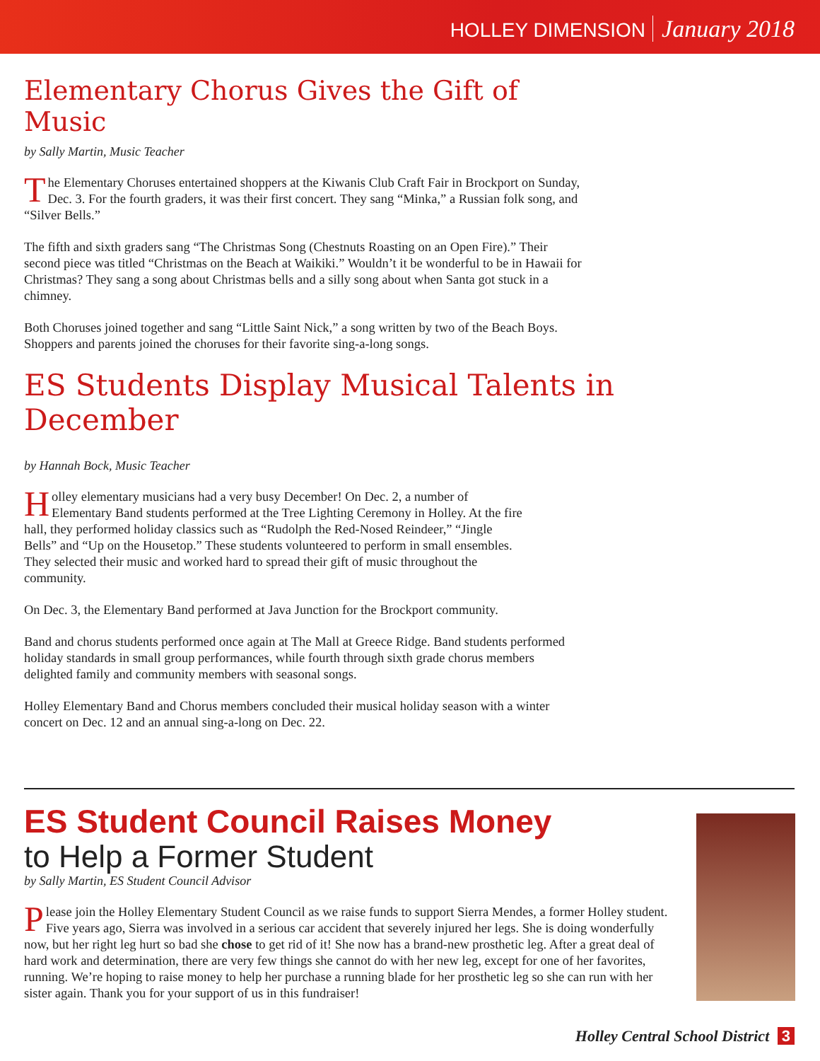HOLLEY DIMENSION January 2018
Elementary Chorus Gives the Gift of Music
by Sally Martin, Music Teacher
The Elementary Choruses entertained shoppers at the Kiwanis Club Craft Fair in Brockport on Sunday, Dec. 3. For the fourth graders, it was their first concert. They sang “Minka,” a Russian folk song, and “Silver Bells.”
The fifth and sixth graders sang “The Christmas Song (Chestnuts Roasting on an Open Fire).” Their second piece was titled “Christmas on the Beach at Waikiki.” Wouldn’t it be wonderful to be in Hawaii for Christmas? They sang a song about Christmas bells and a silly song about when Santa got stuck in a chimney.
Both Choruses joined together and sang “Little Saint Nick,” a song written by two of the Beach Boys. Shoppers and parents joined the choruses for their favorite sing-a-long songs.
ES Students Display Musical Talents in December
by Hannah Bock, Music Teacher
Holley elementary musicians had a very busy December! On Dec. 2, a number of Elementary Band students performed at the Tree Lighting Ceremony in Holley. At the fire hall, they performed holiday classics such as “Rudolph the Red-Nosed Reindeer,” “Jingle Bells” and “Up on the Housetop.” These students volunteered to perform in small ensembles. They selected their music and worked hard to spread their gift of music throughout the community.
On Dec. 3, the Elementary Band performed at Java Junction for the Brockport community.
Band and chorus students performed once again at The Mall at Greece Ridge. Band students performed holiday standards in small group performances, while fourth through sixth grade chorus members delighted family and community members with seasonal songs.
Holley Elementary Band and Chorus members concluded their musical holiday season with a winter concert on Dec. 12 and an annual sing-a-long on Dec. 22.
ES Student Council Raises Money
to Help a Former Student
by Sally Martin, ES Student Council Advisor
Please join the Holley Elementary Student Council as we raise funds to support Sierra Mendes, a former Holley student. Five years ago, Sierra was involved in a serious car accident that severely injured her legs. She is doing wonderfully now, but her right leg hurt so bad she chose to get rid of it! She now has a brand-new prosthetic leg. After a great deal of hard work and determination, there are very few things she cannot do with her new leg, except for one of her favorites, running. We’re hoping to raise money to help her purchase a running blade for her prosthetic leg so she can run with her sister again. Thank you for your support of us in this fundraiser!
Holley Central School District 3